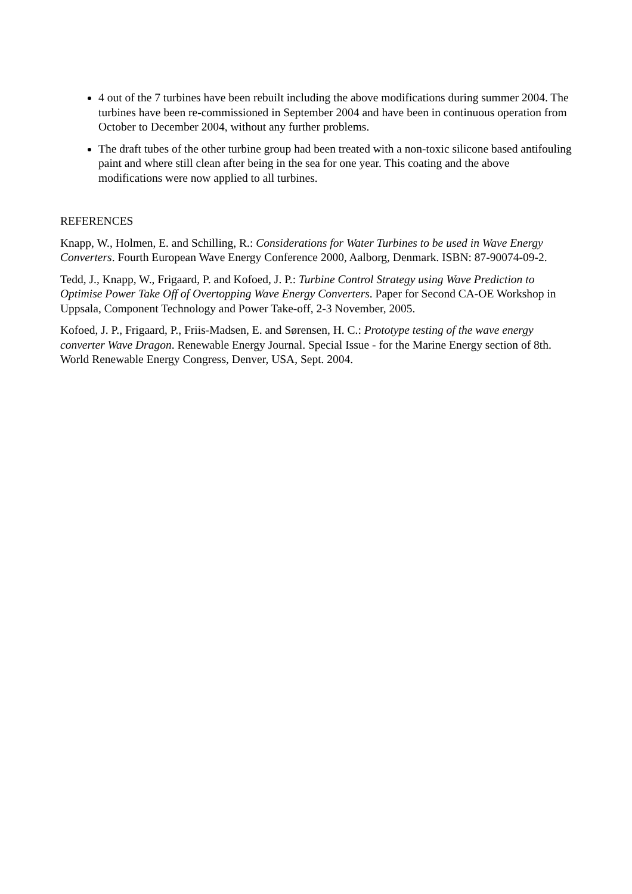4 out of the 7 turbines have been rebuilt including the above modifications during summer 2004. The turbines have been re-commissioned in September 2004 and have been in continuous operation from October to December 2004, without any further problems.
The draft tubes of the other turbine group had been treated with a non-toxic silicone based antifouling paint and where still clean after being in the sea for one year. This coating and the above modifications were now applied to all turbines.
REFERENCES
Knapp, W., Holmen, E. and Schilling, R.: Considerations for Water Turbines to be used in Wave Energy Converters. Fourth European Wave Energy Conference 2000, Aalborg, Denmark. ISBN: 87-90074-09-2.
Tedd, J., Knapp, W., Frigaard, P. and Kofoed, J. P.: Turbine Control Strategy using Wave Prediction to Optimise Power Take Off of Overtopping Wave Energy Converters. Paper for Second CA-OE Workshop in Uppsala, Component Technology and Power Take-off, 2-3 November, 2005.
Kofoed, J. P., Frigaard, P., Friis-Madsen, E. and Sørensen, H. C.: Prototype testing of the wave energy converter Wave Dragon. Renewable Energy Journal. Special Issue - for the Marine Energy section of 8th. World Renewable Energy Congress, Denver, USA, Sept. 2004.